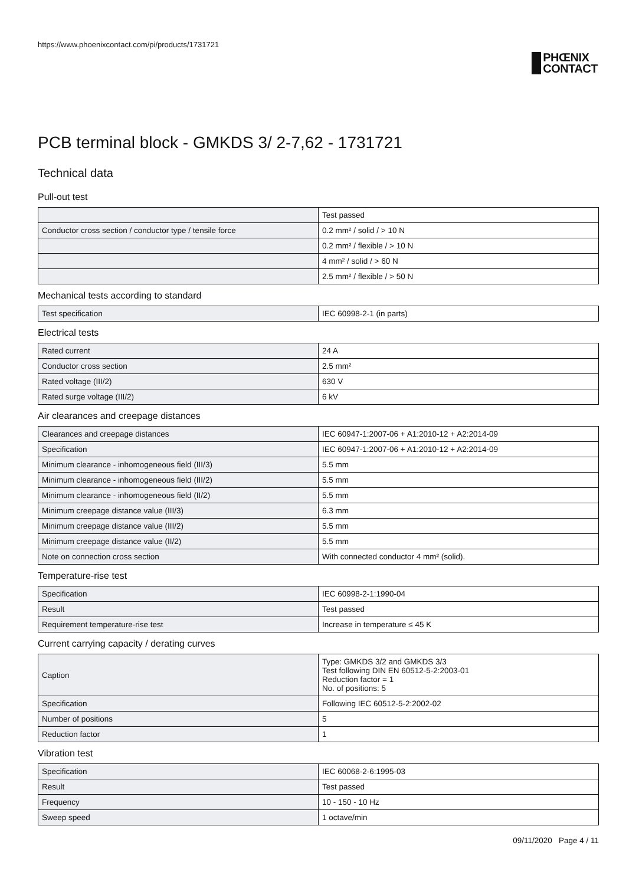https://www.phoenixcontact.com/pi/products/1731721
PHŒNIX
CONTACT
PCB terminal block - GMKDS 3/ 2-7,62 - 1731721
Technical data
Pull-out test
| | Test passed |
| Conductor cross section / conductor type / tensile force | 0.2 mm² / solid / > 10 N |
| | 0.2 mm² / flexible / > 10 N |
| | 4 mm² / solid / > 60 N |
| | 2.5 mm² / flexible / > 50 N |
Mechanical tests according to standard
| Test specification | IEC 60998-2-1 (in parts) |
Electrical tests
| Rated current | 24 A |
| Conductor cross section | 2.5 mm² |
| Rated voltage (III/2) | 630 V |
| Rated surge voltage (III/2) | 6 kV |
Air clearances and creepage distances
| Clearances and creepage distances | IEC 60947-1:2007-06 + A1:2010-12 + A2:2014-09 |
| Specification | IEC 60947-1:2007-06 + A1:2010-12 + A2:2014-09 |
| Minimum clearance - inhomogeneous field (III/3) | 5.5 mm |
| Minimum clearance - inhomogeneous field (III/2) | 5.5 mm |
| Minimum clearance - inhomogeneous field (II/2) | 5.5 mm |
| Minimum creepage distance value (III/3) | 6.3 mm |
| Minimum creepage distance value (III/2) | 5.5 mm |
| Minimum creepage distance value (II/2) | 5.5 mm |
| Note on connection cross section | With connected conductor 4 mm² (solid). |
Temperature-rise test
| Specification | IEC 60998-2-1:1990-04 |
| Result | Test passed |
| Requirement temperature-rise test | Increase in temperature ≤ 45 K |
Current carrying capacity / derating curves
| Caption | Type: GMKDS 3/2 and GMKDS 3/3 Test following DIN EN 60512-5-2:2003-01 Reduction factor = 1 No. of positions: 5 |
| Specification | Following IEC 60512-5-2:2002-02 |
| Number of positions | 5 |
| Reduction factor | 1 |
Vibration test
| Specification | IEC 60068-2-6:1995-03 |
| Result | Test passed |
| Frequency | 10 - 150 - 10 Hz |
| Sweep speed | 1 octave/min |
09/11/2020 Page 4 / 11